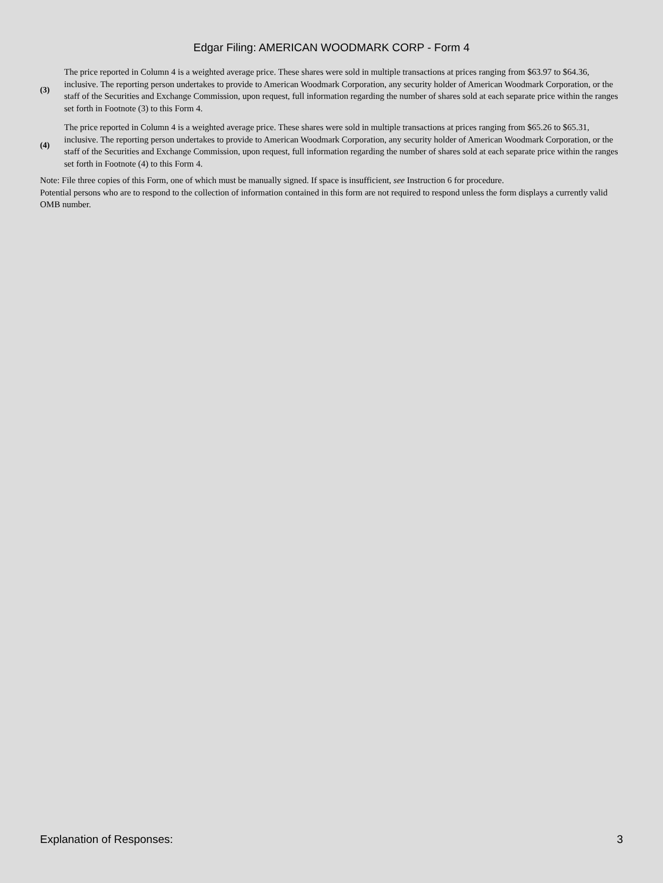Edgar Filing: AMERICAN WOODMARK CORP - Form 4
(3)
The price reported in Column 4 is a weighted average price. These shares were sold in multiple transactions at prices ranging from $63.97 to $64.36, inclusive. The reporting person undertakes to provide to American Woodmark Corporation, any security holder of American Woodmark Corporation, or the staff of the Securities and Exchange Commission, upon request, full information regarding the number of shares sold at each separate price within the ranges set forth in Footnote (3) to this Form 4.
(4)
The price reported in Column 4 is a weighted average price. These shares were sold in multiple transactions at prices ranging from $65.26 to $65.31, inclusive. The reporting person undertakes to provide to American Woodmark Corporation, any security holder of American Woodmark Corporation, or the staff of the Securities and Exchange Commission, upon request, full information regarding the number of shares sold at each separate price within the ranges set forth in Footnote (4) to this Form 4.
Note: File three copies of this Form, one of which must be manually signed. If space is insufficient, see Instruction 6 for procedure.
Potential persons who are to respond to the collection of information contained in this form are not required to respond unless the form displays a currently valid OMB number.
Explanation of Responses: 3